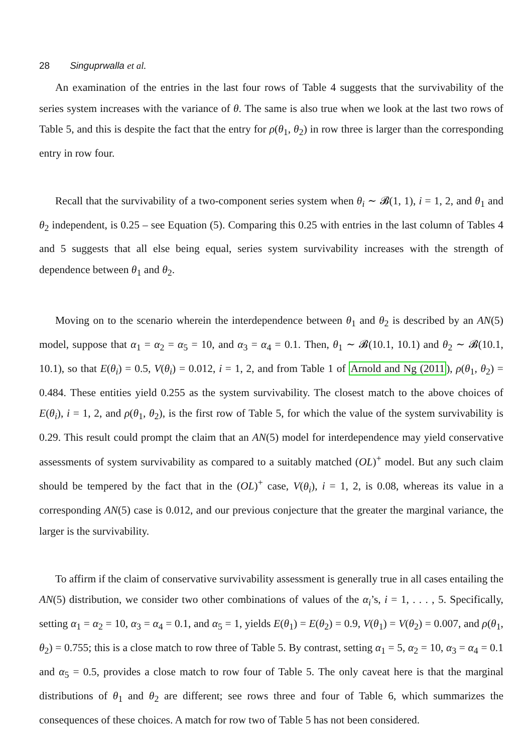28 Singuprwalla et al.
An examination of the entries in the last four rows of Table 4 suggests that the survivability of the series system increases with the variance of θ. The same is also true when we look at the last two rows of Table 5, and this is despite the fact that the entry for ρ(θ<sub>1</sub>, θ<sub>2</sub>) in row three is larger than the corresponding entry in row four.
Recall that the survivability of a two-component series system when θ<sub>i</sub> ∼ 𝓑(1, 1), i = 1, 2, and θ<sub>1</sub> and θ<sub>2</sub> independent, is 0.25 – see Equation (5). Comparing this 0.25 with entries in the last column of Tables 4 and 5 suggests that all else being equal, series system survivability increases with the strength of dependence between θ<sub>1</sub> and θ<sub>2</sub>.
Moving on to the scenario wherein the interdependence between θ<sub>1</sub> and θ<sub>2</sub> is described by an AN(5) model, suppose that α<sub>1</sub> = α<sub>2</sub> = α<sub>5</sub> = 10, and α<sub>3</sub> = α<sub>4</sub> = 0.1. Then, θ<sub>1</sub> ∼ 𝓑(10.1, 10.1) and θ<sub>2</sub> ∼ 𝓑(10.1, 10.1), so that E(θ<sub>i</sub>) = 0.5, V(θ<sub>i</sub>) = 0.012, i = 1, 2, and from Table 1 of Arnold and Ng (2011), ρ(θ<sub>1</sub>, θ<sub>2</sub>) = 0.484. These entities yield 0.255 as the system survivability. The closest match to the above choices of E(θ<sub>i</sub>), i = 1, 2, and ρ(θ<sub>1</sub>, θ<sub>2</sub>), is the first row of Table 5, for which the value of the system survivability is 0.29. This result could prompt the claim that an AN(5) model for interdependence may yield conservative assessments of system survivability as compared to a suitably matched (OL)<sup>+</sup> model. But any such claim should be tempered by the fact that in the (OL)<sup>+</sup> case, V(θ<sub>i</sub>), i = 1, 2, is 0.08, whereas its value in a corresponding AN(5) case is 0.012, and our previous conjecture that the greater the marginal variance, the larger is the survivability.
To affirm if the claim of conservative survivability assessment is generally true in all cases entailing the AN(5) distribution, we consider two other combinations of values of the α<sub>i</sub>’s, i = 1, . . . , 5. Specifically, setting α<sub>1</sub> = α<sub>2</sub> = 10, α<sub>3</sub> = α<sub>4</sub> = 0.1, and α<sub>5</sub> = 1, yields E(θ<sub>1</sub>) = E(θ<sub>2</sub>) = 0.9, V(θ<sub>1</sub>) = V(θ<sub>2</sub>) = 0.007, and ρ(θ<sub>1</sub>, θ<sub>2</sub>) = 0.755; this is a close match to row three of Table 5. By contrast, setting α<sub>1</sub> = 5, α<sub>2</sub> = 10, α<sub>3</sub> = α<sub>4</sub> = 0.1 and α<sub>5</sub> = 0.5, provides a close match to row four of Table 5. The only caveat here is that the marginal distributions of θ<sub>1</sub> and θ<sub>2</sub> are different; see rows three and four of Table 6, which summarizes the consequences of these choices. A match for row two of Table 5 has not been considered.